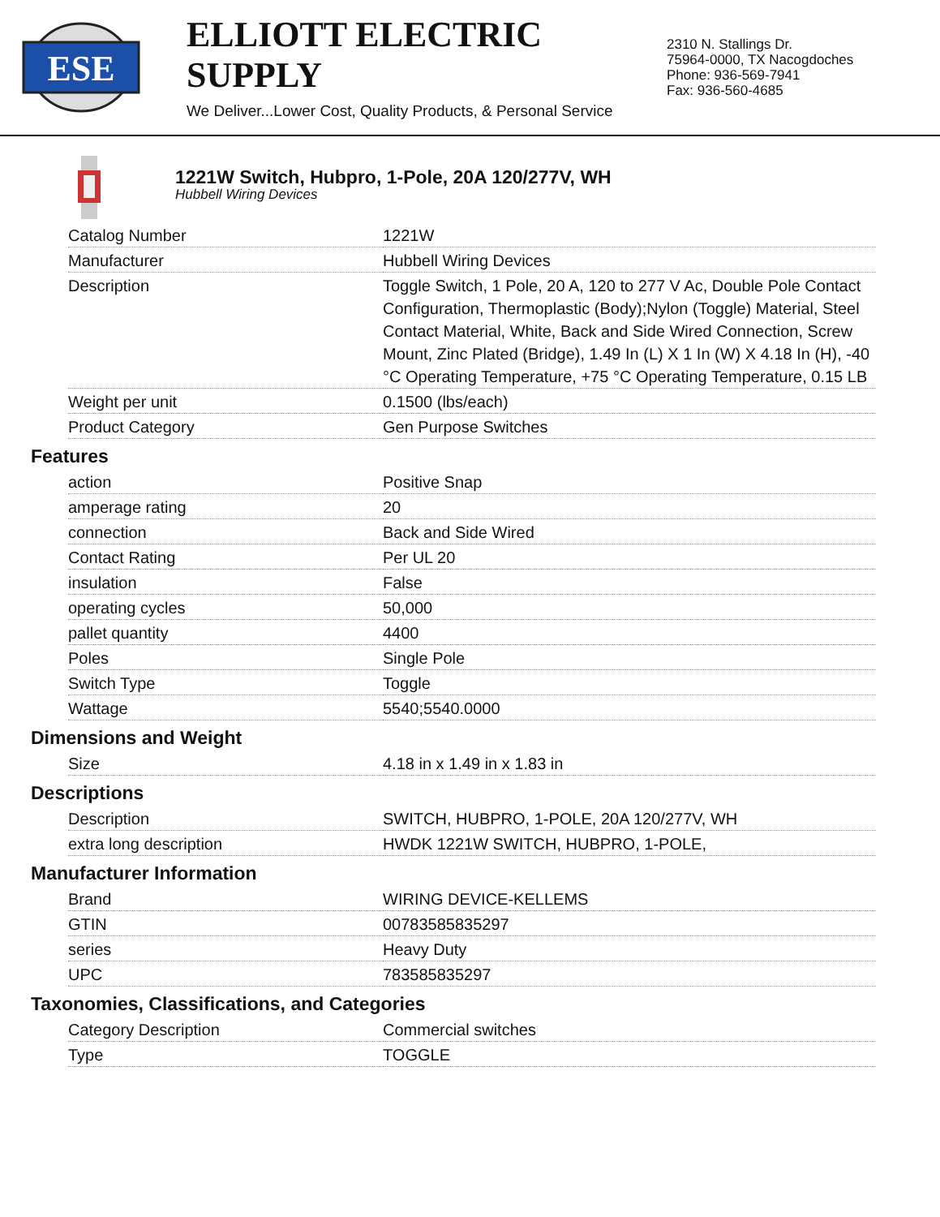ESE
ELLIOTT ELECTRIC SUPPLY
We Deliver...Lower Cost, Quality Products, & Personal Service
2310 N. Stallings Dr.
75964-0000, TX Nacogdoches
Phone: 936-569-7941
Fax: 936-560-4685
1221W Switch, Hubpro, 1-Pole, 20A 120/277V, WH
Hubbell Wiring Devices
| Catalog Number | 1221W |
| Manufacturer | Hubbell Wiring Devices |
| Description | Toggle Switch, 1 Pole, 20 A, 120 to 277 V Ac, Double Pole Contact Configuration, Thermoplastic (Body);Nylon (Toggle) Material, Steel Contact Material, White, Back and Side Wired Connection, Screw Mount, Zinc Plated (Bridge), 1.49 In (L) X 1 In (W) X 4.18 In (H), -40 °C Operating Temperature, +75 °C Operating Temperature, 0.15 LB |
| Weight per unit | 0.1500 (lbs/each) |
| Product Category | Gen Purpose Switches |
Features
| action | Positive Snap |
| amperage rating | 20 |
| connection | Back and Side Wired |
| Contact Rating | Per UL 20 |
| insulation | False |
| operating cycles | 50,000 |
| pallet quantity | 4400 |
| Poles | Single Pole |
| Switch Type | Toggle |
| Wattage | 5540;5540.0000 |
Dimensions and Weight
| Size | 4.18 in x 1.49 in x 1.83 in |
Descriptions
| Description | SWITCH, HUBPRO, 1-POLE, 20A 120/277V, WH |
| extra long description | HWDK 1221W SWITCH, HUBPRO, 1-POLE, |
Manufacturer Information
| Brand | WIRING DEVICE-KELLEMS |
| GTIN | 00783585835297 |
| series | Heavy Duty |
| UPC | 783585835297 |
Taxonomies, Classifications, and Categories
| Category Description | Commercial switches |
| Type | TOGGLE |